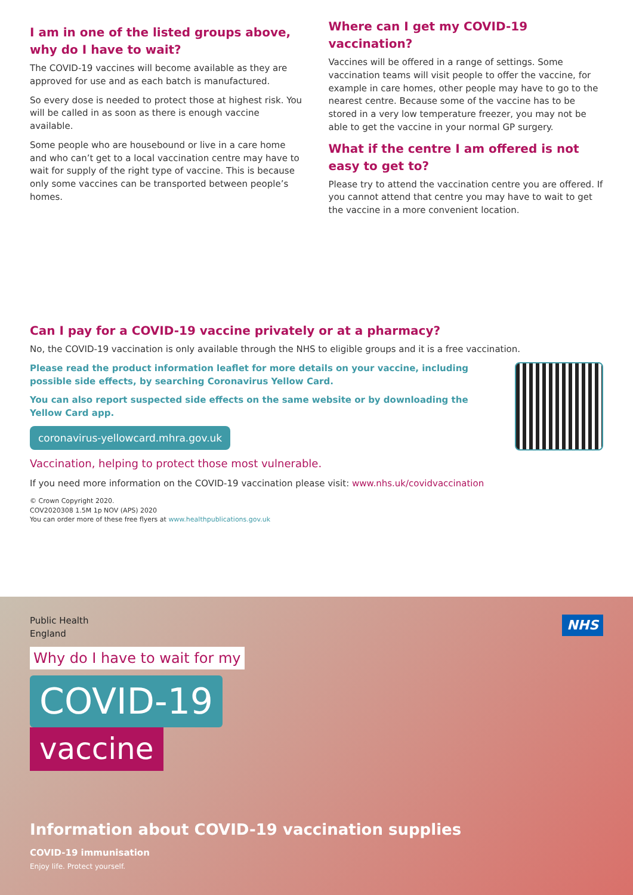I am in one of the listed groups above, why do I have to wait?
The COVID-19 vaccines will become available as they are approved for use and as each batch is manufactured.
So every dose is needed to protect those at highest risk. You will be called in as soon as there is enough vaccine available.
Some people who are housebound or live in a care home and who can’t get to a local vaccination centre may have to wait for supply of the right type of vaccine. This is because only some vaccines can be transported between people’s homes.
Where can I get my COVID-19 vaccination?
Vaccines will be offered in a range of settings. Some vaccination teams will visit people to offer the vaccine, for example in care homes, other people may have to go to the nearest centre. Because some of the vaccine has to be stored in a very low temperature freezer, you may not be able to get the vaccine in your normal GP surgery.
What if the centre I am offered is not easy to get to?
Please try to attend the vaccination centre you are offered. If you cannot attend that centre you may have to wait to get the vaccine in a more convenient location.
Can I pay for a COVID-19 vaccine privately or at a pharmacy?
No, the COVID-19 vaccination is only available through the NHS to eligible groups and it is a free vaccination.
Please read the product information leaflet for more details on your vaccine, including possible side effects, by searching Coronavirus Yellow Card.
You can also report suspected side effects on the same website or by downloading the Yellow Card app.
coronavirus-yellowcard.mhra.gov.uk
Vaccination, helping to protect those most vulnerable.
If you need more information on the COVID-19 vaccination please visit: www.nhs.uk/covidvaccination
© Crown Copyright 2020.
COV2020308 1.5M 1p NOV (APS) 2020
You can order more of these free flyers at www.healthpublications.gov.uk
NHS
Public Health
England
Why do I have to wait for my
COVID-19
vaccine
Information about COVID-19 vaccination supplies
COVID-19 immunisation
Enjoy life. Protect yourself.